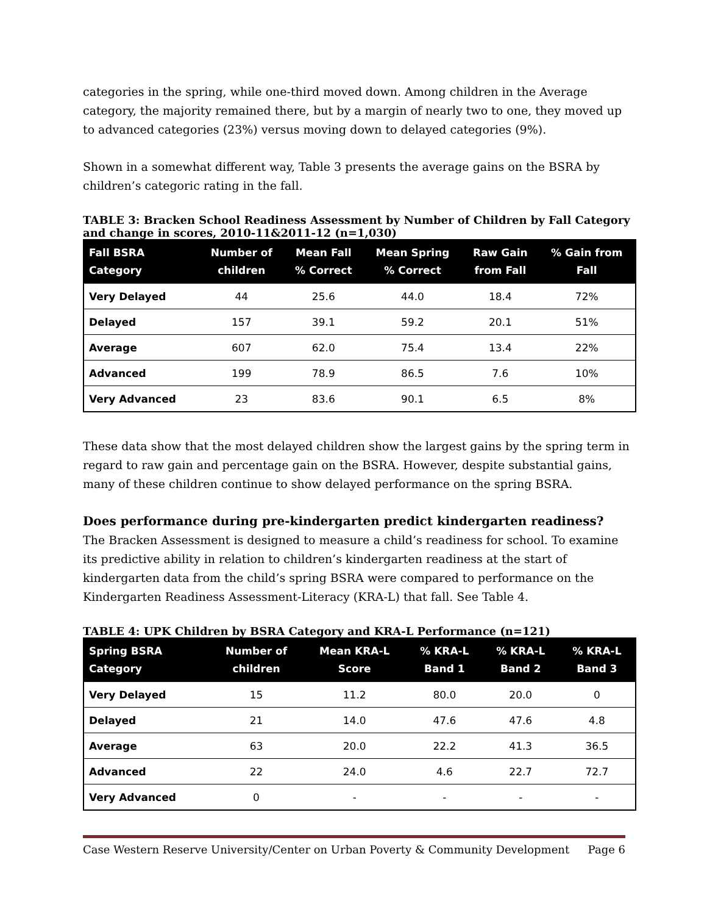categories in the spring, while one-third moved down. Among children in the Average category, the majority remained there, but by a margin of nearly two to one, they moved up to advanced categories (23%) versus moving down to delayed categories (9%).
Shown in a somewhat different way, Table 3 presents the average gains on the BSRA by children’s categoric rating in the fall.
TABLE 3: Bracken School Readiness Assessment by Number of Children by Fall Category and change in scores, 2010-11&2011-12 (n=1,030)
| Fall BSRA Category | Number of children | Mean Fall % Correct | Mean Spring % Correct | Raw Gain from Fall | % Gain from Fall |
| --- | --- | --- | --- | --- | --- |
| Very Delayed | 44 | 25.6 | 44.0 | 18.4 | 72% |
| Delayed | 157 | 39.1 | 59.2 | 20.1 | 51% |
| Average | 607 | 62.0 | 75.4 | 13.4 | 22% |
| Advanced | 199 | 78.9 | 86.5 | 7.6 | 10% |
| Very Advanced | 23 | 83.6 | 90.1 | 6.5 | 8% |
These data show that the most delayed children show the largest gains by the spring term in regard to raw gain and percentage gain on the BSRA. However, despite substantial gains, many of these children continue to show delayed performance on the spring BSRA.
Does performance during pre-kindergarten predict kindergarten readiness?
The Bracken Assessment is designed to measure a child’s readiness for school. To examine its predictive ability in relation to children’s kindergarten readiness at the start of kindergarten data from the child’s spring BSRA were compared to performance on the Kindergarten Readiness Assessment-Literacy (KRA-L) that fall. See Table 4.
TABLE 4: UPK Children by BSRA Category and KRA-L Performance (n=121)
| Spring BSRA Category | Number of children | Mean KRA-L Score | % KRA-L Band 1 | % KRA-L Band 2 | % KRA-L Band 3 |
| --- | --- | --- | --- | --- | --- |
| Very Delayed | 15 | 11.2 | 80.0 | 20.0 | 0 |
| Delayed | 21 | 14.0 | 47.6 | 47.6 | 4.8 |
| Average | 63 | 20.0 | 22.2 | 41.3 | 36.5 |
| Advanced | 22 | 24.0 | 4.6 | 22.7 | 72.7 |
| Very Advanced | 0 | - | - | - | - |
Case Western Reserve University/Center on Urban Poverty & Community Development Page 6